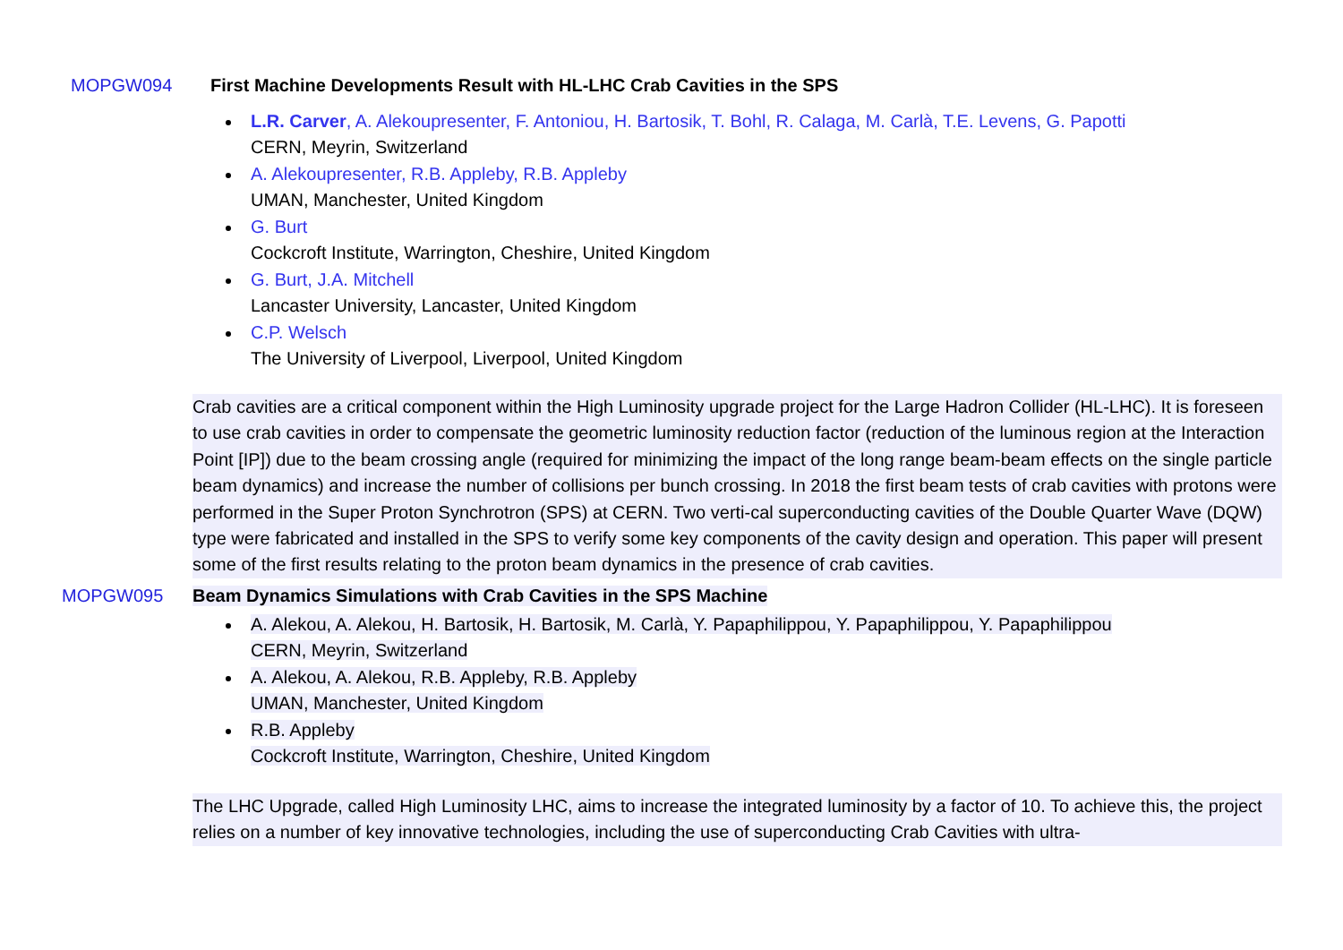MOPGW094 First Machine Developments Result with HL-LHC Crab Cavities in the SPS
L.R. Carver, A. Alekoupresenter, F. Antoniou, H. Bartosik, T. Bohl, R. Calaga, M. Carlà, T.E. Levens, G. Papotti
CERN, Meyrin, Switzerland
A. Alekoupresenter, R.B. Appleby, R.B. Appleby
UMAN, Manchester, United Kingdom
G. Burt
Cockcroft Institute, Warrington, Cheshire, United Kingdom
G. Burt, J.A. Mitchell
Lancaster University, Lancaster, United Kingdom
C.P. Welsch
The University of Liverpool, Liverpool, United Kingdom
Crab cavities are a critical component within the High Luminosity upgrade project for the Large Hadron Collider (HL-LHC). It is foreseen to use crab cavities in order to compensate the geometric luminosity reduction factor (reduction of the luminous region at the Interaction Point [IP]) due to the beam crossing angle (required for minimizing the impact of the long range beam-beam effects on the single particle beam dynamics) and increase the number of collisions per bunch crossing. In 2018 the first beam tests of crab cavities with protons were performed in the Super Proton Synchrotron (SPS) at CERN. Two verti-cal superconducting cavities of the Double Quarter Wave (DQW) type were fabricated and installed in the SPS to verify some key components of the cavity design and operation. This paper will present some of the first results relating to the proton beam dynamics in the presence of crab cavities.
MOPGW095 Beam Dynamics Simulations with Crab Cavities in the SPS Machine
A. Alekou, A. Alekou, H. Bartosik, H. Bartosik, M. Carlà, Y. Papaphilippou, Y. Papaphilippou, Y. Papaphilippou
CERN, Meyrin, Switzerland
A. Alekou, A. Alekou, R.B. Appleby, R.B. Appleby
UMAN, Manchester, United Kingdom
R.B. Appleby
Cockcroft Institute, Warrington, Cheshire, United Kingdom
The LHC Upgrade, called High Luminosity LHC, aims to increase the integrated luminosity by a factor of 10. To achieve this, the project relies on a number of key innovative technologies, including the use of superconducting Crab Cavities with ultra-